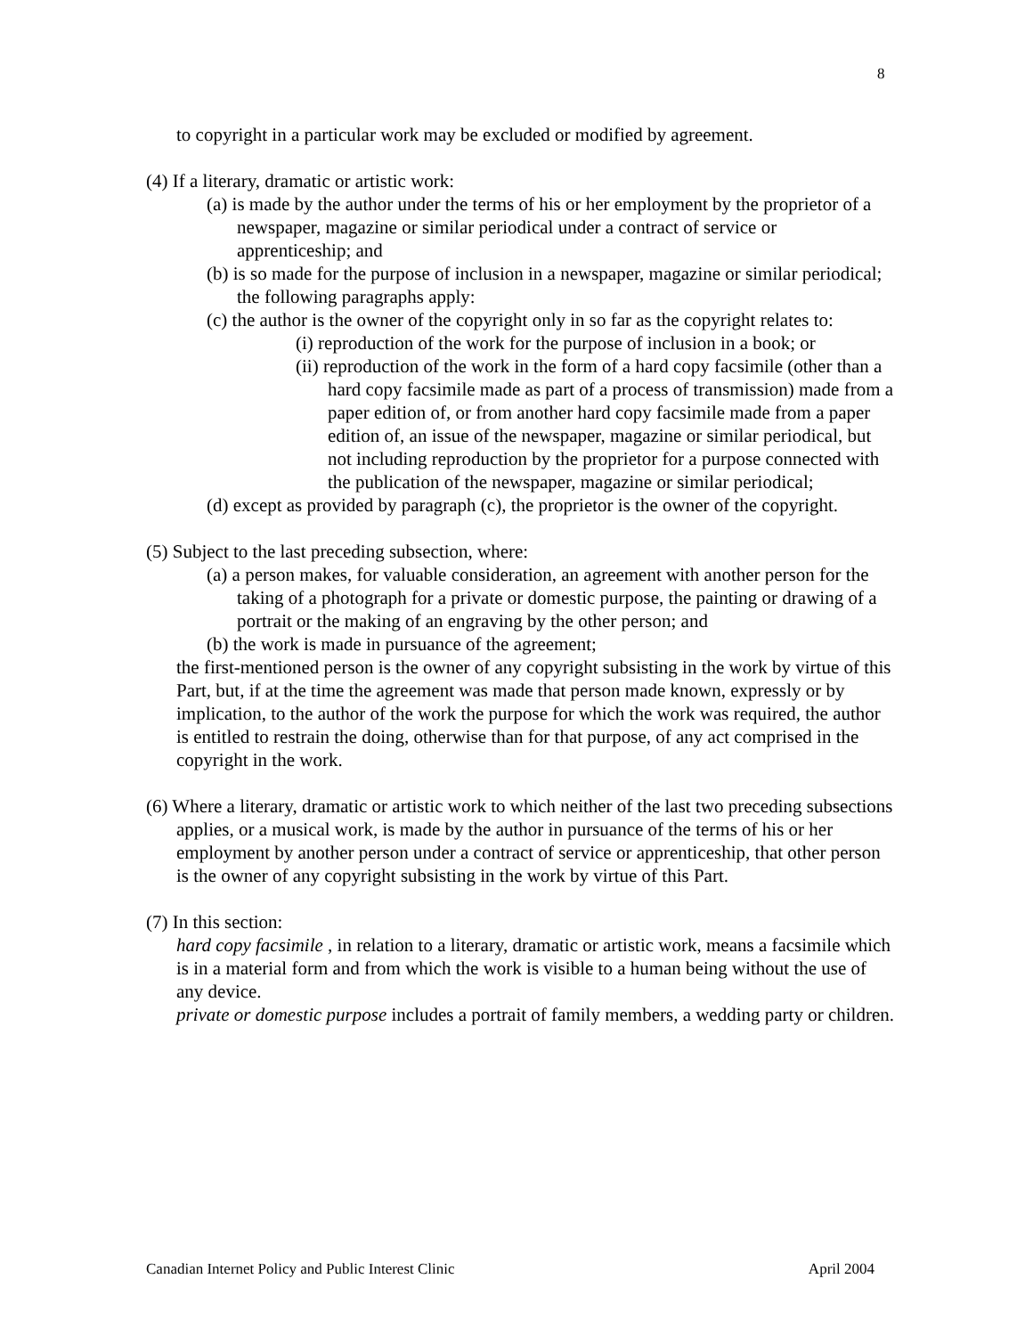8
to copyright in a particular work may be excluded or modified by agreement.
(4) If a literary, dramatic or artistic work:
(a) is made by the author under the terms of his or her employment by the proprietor of a newspaper, magazine or similar periodical under a contract of service or apprenticeship; and
(b) is so made for the purpose of inclusion in a newspaper, magazine or similar periodical; the following paragraphs apply:
(c) the author is the owner of the copyright only in so far as the copyright relates to:
(i) reproduction of the work for the purpose of inclusion in a book; or
(ii) reproduction of the work in the form of a hard copy facsimile (other than a hard copy facsimile made as part of a process of transmission) made from a paper edition of, or from another hard copy facsimile made from a paper edition of, an issue of the newspaper, magazine or similar periodical, but not including reproduction by the proprietor for a purpose connected with the publication of the newspaper, magazine or similar periodical;
(d) except as provided by paragraph (c), the proprietor is the owner of the copyright.
(5) Subject to the last preceding subsection, where:
(a) a person makes, for valuable consideration, an agreement with another person for the taking of a photograph for a private or domestic purpose, the painting or drawing of a portrait or the making of an engraving by the other person; and
(b) the work is made in pursuance of the agreement;
the first-mentioned person is the owner of any copyright subsisting in the work by virtue of this Part, but, if at the time the agreement was made that person made known, expressly or by implication, to the author of the work the purpose for which the work was required, the author is entitled to restrain the doing, otherwise than for that purpose, of any act comprised in the copyright in the work.
(6) Where a literary, dramatic or artistic work to which neither of the last two preceding subsections applies, or a musical work, is made by the author in pursuance of the terms of his or her employment by another person under a contract of service or apprenticeship, that other person is the owner of any copyright subsisting in the work by virtue of this Part.
(7) In this section:
hard copy facsimile , in relation to a literary, dramatic or artistic work, means a facsimile which is in a material form and from which the work is visible to a human being without the use of any device.
private or domestic purpose includes a portrait of family members, a wedding party or children.
Canadian Internet Policy and Public Interest Clinic April 2004